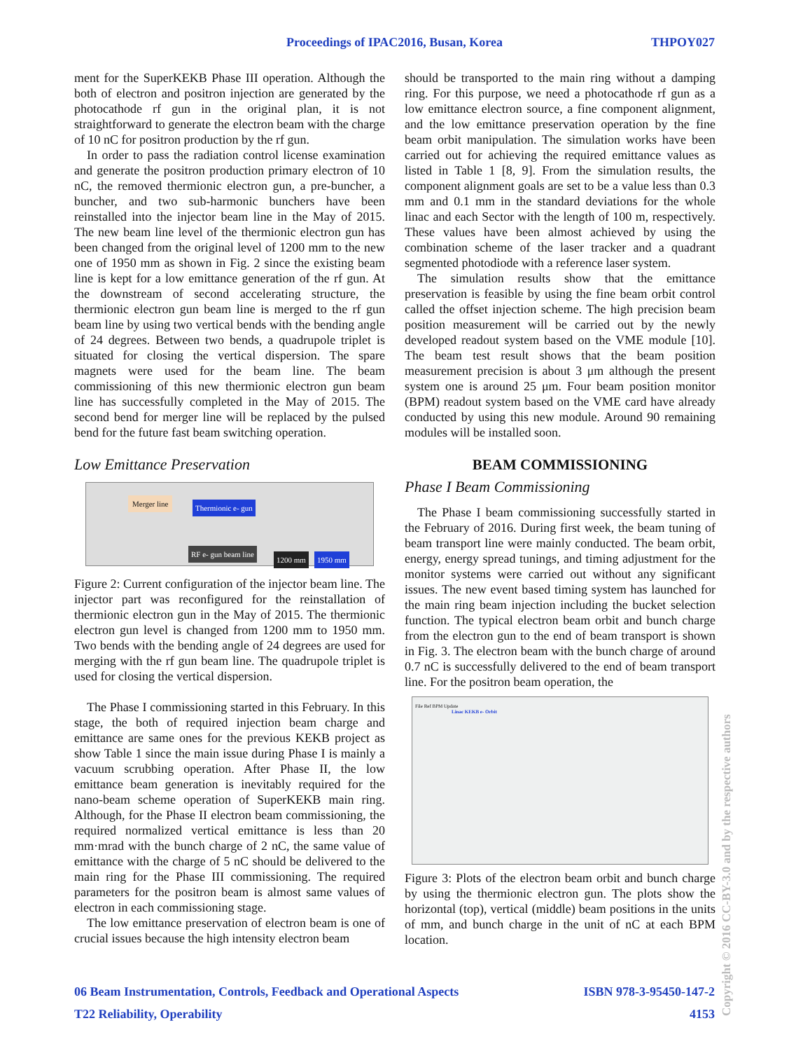Proceedings of IPAC2016, Busan, Korea
THPOY027
ment for the SuperKEKB Phase III operation. Although the both of electron and positron injection are generated by the photocathode rf gun in the original plan, it is not straightforward to generate the electron beam with the charge of 10 nC for positron production by the rf gun.
In order to pass the radiation control license examination and generate the positron production primary electron of 10 nC, the removed thermionic electron gun, a pre-buncher, a buncher, and two sub-harmonic bunchers have been reinstalled into the injector beam line in the May of 2015. The new beam line level of the thermionic electron gun has been changed from the original level of 1200 mm to the new one of 1950 mm as shown in Fig. 2 since the existing beam line is kept for a low emittance generation of the rf gun. At the downstream of second accelerating structure, the thermionic electron gun beam line is merged to the rf gun beam line by using two vertical bends with the bending angle of 24 degrees. Between two bends, a quadrupole triplet is situated for closing the vertical dispersion. The spare magnets were used for the beam line. The beam commissioning of this new thermionic electron gun beam line has successfully completed in the May of 2015. The second bend for merger line will be replaced by the pulsed bend for the future fast beam switching operation.
Low Emittance Preservation
Merger line Thermionic e- gun
RF e- gun beam line
1200 mm 1950 mm
Figure 2: Current configuration of the injector beam line. The injector part was reconfigured for the reinstallation of thermionic electron gun in the May of 2015. The thermionic electron gun level is changed from 1200 mm to 1950 mm. Two bends with the bending angle of 24 degrees are used for merging with the rf gun beam line. The quadrupole triplet is used for closing the vertical dispersion.
The Phase I commissioning started in this February. In this stage, the both of required injection beam charge and emittance are same ones for the previous KEKB project as show Table 1 since the main issue during Phase I is mainly a vacuum scrubbing operation. After Phase II, the low emittance beam generation is inevitably required for the nano-beam scheme operation of SuperKEKB main ring. Although, for the Phase II electron beam commissioning, the required normalized vertical emittance is less than 20 mm·mrad with the bunch charge of 2 nC, the same value of emittance with the charge of 5 nC should be delivered to the main ring for the Phase III commissioning. The required parameters for the positron beam is almost same values of electron in each commissioning stage.
The low emittance preservation of electron beam is one of crucial issues because the high intensity electron beam
should be transported to the main ring without a damping ring. For this purpose, we need a photocathode rf gun as a low emittance electron source, a fine component alignment, and the low emittance preservation operation by the fine beam orbit manipulation. The simulation works have been carried out for achieving the required emittance values as listed in Table 1 [8, 9]. From the simulation results, the component alignment goals are set to be a value less than 0.3 mm and 0.1 mm in the standard deviations for the whole linac and each Sector with the length of 100 m, respectively. These values have been almost achieved by using the combination scheme of the laser tracker and a quadrant segmented photodiode with a reference laser system.
The simulation results show that the emittance preservation is feasible by using the fine beam orbit control called the offset injection scheme. The high precision beam position measurement will be carried out by the newly developed readout system based on the VME module [10]. The beam test result shows that the beam position measurement precision is about 3 μm although the present system one is around 25 μm. Four beam position monitor (BPM) readout system based on the VME card have already conducted by using this new module. Around 90 remaining modules will be installed soon.
BEAM COMMISSIONING
Phase I Beam Commissioning
The Phase I beam commissioning successfully started in the February of 2016. During first week, the beam tuning of beam transport line were mainly conducted. The beam orbit, energy, energy spread tunings, and timing adjustment for the monitor systems were carried out without any significant issues. The new event based timing system has launched for the main ring beam injection including the bucket selection function. The typical electron beam orbit and bunch charge from the electron gun to the end of beam transport is shown in Fig. 3. The electron beam with the bunch charge of around 0.7 nC is successfully delivered to the end of beam transport line. For the positron beam operation, the
File Ref BPM Update
Linac KEKB e- Orbit
Figure 3: Plots of the electron beam orbit and bunch charge by using the thermionic electron gun. The plots show the horizontal (top), vertical (middle) beam positions in the units of mm, and bunch charge in the unit of nC at each BPM location.
06 Beam Instrumentation, Controls, Feedback and Operational Aspects ISBN 978-3-95450-147-2
T22 Reliability, Operability 4153
Copyright © 2016 CC-BY-3.0 and by the respective authors